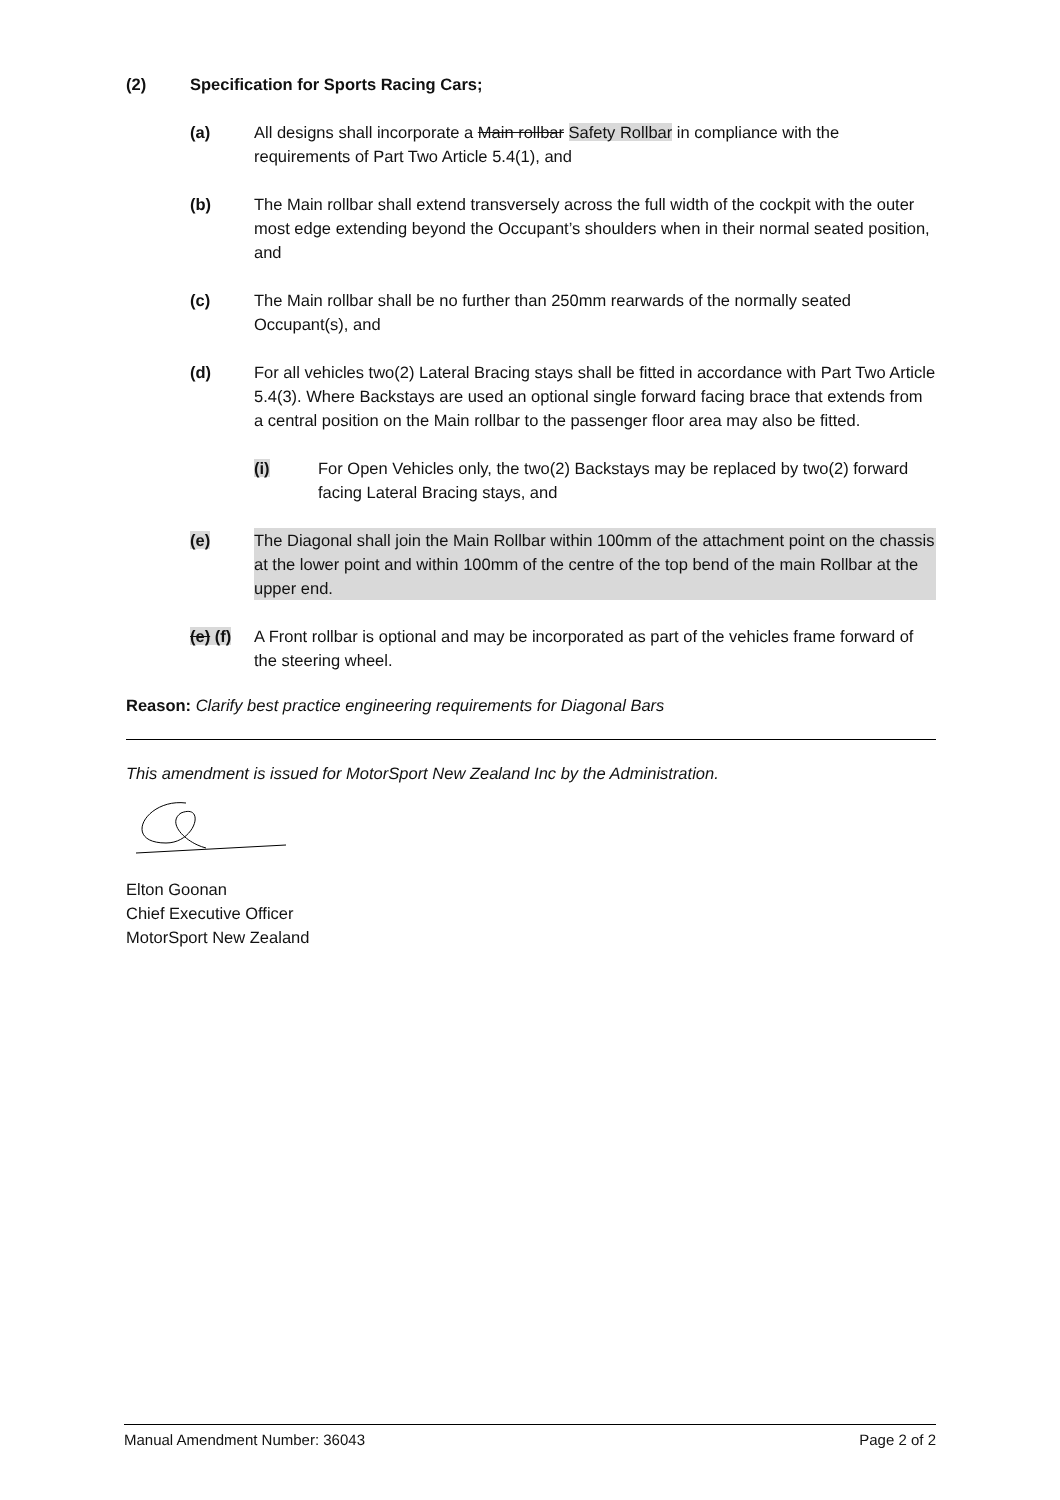(2) Specification for Sports Racing Cars;
(a) All designs shall incorporate a Main rollbar Safety Rollbar in compliance with the requirements of Part Two Article 5.4(1), and
(b) The Main rollbar shall extend transversely across the full width of the cockpit with the outer most edge extending beyond the Occupant’s shoulders when in their normal seated position, and
(c) The Main rollbar shall be no further than 250mm rearwards of the normally seated Occupant(s), and
(d) For all vehicles two(2) Lateral Bracing stays shall be fitted in accordance with Part Two Article 5.4(3). Where Backstays are used an optional single forward facing brace that extends from a central position on the Main rollbar to the passenger floor area may also be fitted.
(i) For Open Vehicles only, the two(2) Backstays may be replaced by two(2) forward facing Lateral Bracing stays, and
(e) The Diagonal shall join the Main Rollbar within 100mm of the attachment point on the chassis at the lower point and within 100mm of the centre of the top bend of the main Rollbar at the upper end.
(e) (f) A Front rollbar is optional and may be incorporated as part of the vehicles frame forward of the steering wheel.
Reason: Clarify best practice engineering requirements for Diagonal Bars
This amendment is issued for MotorSport New Zealand Inc by the Administration.
Elton Goonan
Chief Executive Officer
MotorSport New Zealand
Manual Amendment Number: 36043 Page 2 of 2